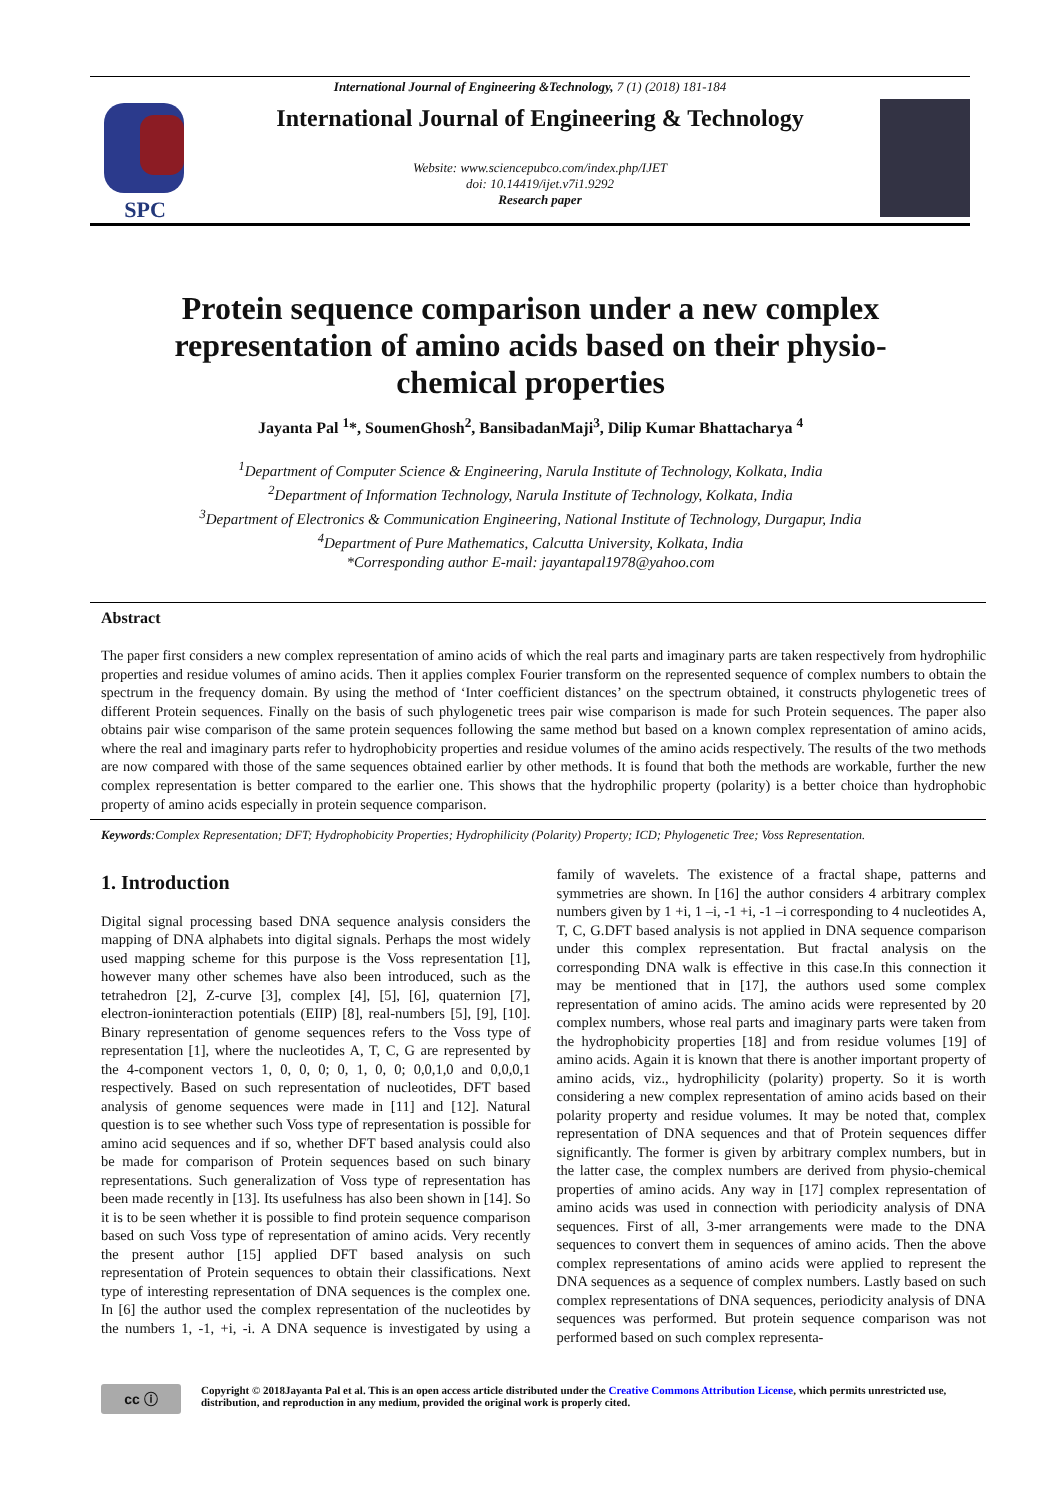International Journal of Engineering &Technology, 7 (1) (2018) 181-184
SPC
International Journal of Engineering & Technology
Website: www.sciencepubco.com/index.php/IJET
doi: 10.14419/ijet.v7i1.9292
Research paper
Protein sequence comparison under a new complex representation of amino acids based on their physio-chemical properties
Jayanta Pal <sup>1</sup>*, SoumenGhosh<sup>2</sup>, BansibadanMaji<sup>3</sup>, Dilip Kumar Bhattacharya <sup>4</sup>
<sup>1</sup> Department of Computer Science & Engineering, Narula Institute of Technology, Kolkata, India
<sup>2</sup> Department of Information Technology, Narula Institute of Technology, Kolkata, India
<sup>3</sup> Department of Electronics & Communication Engineering, National Institute of Technology, Durgapur, India
<sup>4</sup> Department of Pure Mathematics, Calcutta University, Kolkata, India
*Corresponding author E-mail: jayantapal1978@yahoo.com
Abstract
The paper first considers a new complex representation of amino acids of which the real parts and imaginary parts are taken respectively from hydrophilic properties and residue volumes of amino acids. Then it applies complex Fourier transform on the represented sequence of complex numbers to obtain the spectrum in the frequency domain. By using the method of ‘Inter coefficient distances’ on the spectrum obtained, it constructs phylogenetic trees of different Protein sequences. Finally on the basis of such phylogenetic trees pair wise comparison is made for such Protein sequences. The paper also obtains pair wise comparison of the same protein sequences following the same method but based on a known complex representation of amino acids, where the real and imaginary parts refer to hydrophobicity properties and residue volumes of the amino acids respectively. The results of the two methods are now compared with those of the same sequences obtained earlier by other methods. It is found that both the methods are workable, further the new complex representation is better compared to the earlier one. This shows that the hydrophilic property (polarity) is a better choice than hydrophobic property of amino acids especially in protein sequence comparison.
Keywords:Complex Representation; DFT; Hydrophobicity Properties; Hydrophilicity (Polarity) Property; ICD; Phylogenetic Tree; Voss Representation.
1. Introduction
Digital signal processing based DNA sequence analysis considers the mapping of DNA alphabets into digital signals. Perhaps the most widely used mapping scheme for this purpose is the Voss representation [1], however many other schemes have also been introduced, such as the tetrahedron [2], Z-curve [3], complex [4], [5], [6], quaternion [7], electron-ioninteraction potentials (EIIP) [8], real-numbers [5], [9], [10]. Binary representation of genome sequences refers to the Voss type of representation [1], where the nucleotides A, T, C, G are represented by the 4-component vectors 1, 0, 0, 0; 0, 1, 0, 0; 0,0,1,0 and 0,0,0,1 respectively. Based on such representation of nucleotides, DFT based analysis of genome sequences were made in [11] and [12]. Natural question is to see whether such Voss type of representation is possible for amino acid sequences and if so, whether DFT based analysis could also be made for comparison of Protein sequences based on such binary representations. Such generalization of Voss type of representation has been made recently in [13]. Its usefulness has also been shown in [14]. So it is to be seen whether it is possible to find protein sequence comparison based on such Voss type of representation of amino acids. Very recently the present author [15] applied DFT based analysis on such representation of Protein sequences to obtain their classifications. Next type of interesting representation of DNA sequences is the complex one. In [6] the author used the complex representation of the nucleotides by the numbers 1, -1, +i, -i. A DNA sequence is investigated by using a family of wavelets. The existence of a fractal shape, patterns and symmetries are shown. In [16] the author considers 4 arbitrary complex numbers given by 1 +i, 1 –i, -1 +i, -1 –i corresponding to 4 nucleotides A, T, C, G.DFT based analysis is not applied in DNA sequence comparison under this complex representation. But fractal analysis on the corresponding DNA walk is effective in this case.In this connection it may be mentioned that in [17], the authors used some complex representation of amino acids. The amino acids were represented by 20 complex numbers, whose real parts and imaginary parts were taken from the hydrophobicity properties [18] and from residue volumes [19] of amino acids. Again it is known that there is another important property of amino acids, viz., hydrophilicity (polarity) property. So it is worth considering a new complex representation of amino acids based on their polarity property and residue volumes. It may be noted that, complex representation of DNA sequences and that of Protein sequences differ significantly. The former is given by arbitrary complex numbers, but in the latter case, the complex numbers are derived from physio-chemical properties of amino acids. Any way in [17] complex representation of amino acids was used in connection with periodicity analysis of DNA sequences. First of all, 3-mer arrangements were made to the DNA sequences to convert them in sequences of amino acids. Then the above complex representations of amino acids were applied to represent the DNA sequences as a sequence of complex numbers. Lastly based on such complex representations of DNA sequences, periodicity analysis of DNA sequences was performed. But protein sequence comparison was not performed based on such complex representa-
cc ⓘ
Copyright © 2018Jayanta Pal et al. This is an open access article distributed under the Creative Commons Attribution License, which permits unrestricted use, distribution, and reproduction in any medium, provided the original work is properly cited.